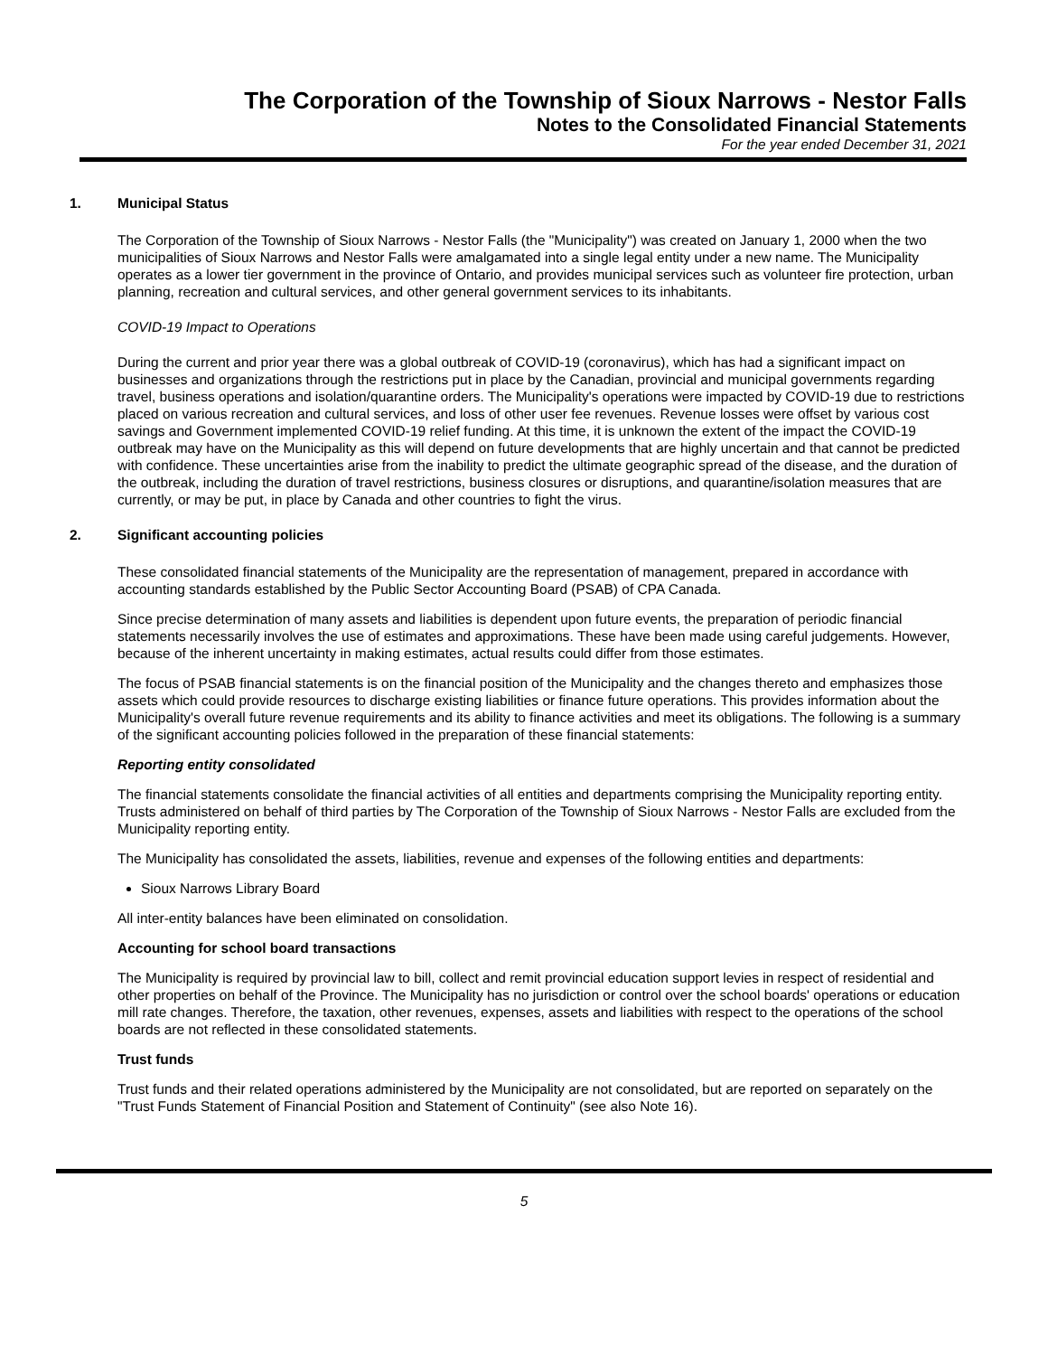The Corporation of the Township of Sioux Narrows - Nestor Falls
Notes to the Consolidated Financial Statements
For the year ended December 31, 2021
1. Municipal Status
The Corporation of the Township of Sioux Narrows - Nestor Falls (the "Municipality") was created on January 1, 2000 when the two municipalities of Sioux Narrows and Nestor Falls were amalgamated into a single legal entity under a new name. The Municipality operates as a lower tier government in the province of Ontario, and provides municipal services such as volunteer fire protection, urban planning, recreation and cultural services, and other general government services to its inhabitants.
COVID-19 Impact to Operations
During the current and prior year there was a global outbreak of COVID-19 (coronavirus), which has had a significant impact on businesses and organizations through the restrictions put in place by the Canadian, provincial and municipal governments regarding travel, business operations and isolation/quarantine orders. The Municipality's operations were impacted by COVID-19 due to restrictions placed on various recreation and cultural services, and loss of other user fee revenues. Revenue losses were offset by various cost savings and Government implemented COVID-19 relief funding. At this time, it is unknown the extent of the impact the COVID-19 outbreak may have on the Municipality as this will depend on future developments that are highly uncertain and that cannot be predicted with confidence. These uncertainties arise from the inability to predict the ultimate geographic spread of the disease, and the duration of the outbreak, including the duration of travel restrictions, business closures or disruptions, and quarantine/isolation measures that are currently, or may be put, in place by Canada and other countries to fight the virus.
2. Significant accounting policies
These consolidated financial statements of the Municipality are the representation of management, prepared in accordance with accounting standards established by the Public Sector Accounting Board (PSAB) of CPA Canada.
Since precise determination of many assets and liabilities is dependent upon future events, the preparation of periodic financial statements necessarily involves the use of estimates and approximations. These have been made using careful judgements. However, because of the inherent uncertainty in making estimates, actual results could differ from those estimates.
The focus of PSAB financial statements is on the financial position of the Municipality and the changes thereto and emphasizes those assets which could provide resources to discharge existing liabilities or finance future operations. This provides information about the Municipality's overall future revenue requirements and its ability to finance activities and meet its obligations. The following is a summary of the significant accounting policies followed in the preparation of these financial statements:
Reporting entity consolidated
The financial statements consolidate the financial activities of all entities and departments comprising the Municipality reporting entity. Trusts administered on behalf of third parties by The Corporation of the Township of Sioux Narrows - Nestor Falls are excluded from the Municipality reporting entity.
The Municipality has consolidated the assets, liabilities, revenue and expenses of the following entities and departments:
Sioux Narrows Library Board
All inter-entity balances have been eliminated on consolidation.
Accounting for school board transactions
The Municipality is required by provincial law to bill, collect and remit provincial education support levies in respect of residential and other properties on behalf of the Province. The Municipality has no jurisdiction or control over the school boards' operations or education mill rate changes. Therefore, the taxation, other revenues, expenses, assets and liabilities with respect to the operations of the school boards are not reflected in these consolidated statements.
Trust funds
Trust funds and their related operations administered by the Municipality are not consolidated, but are reported on separately on the "Trust Funds Statement of Financial Position and Statement of Continuity" (see also Note 16).
5